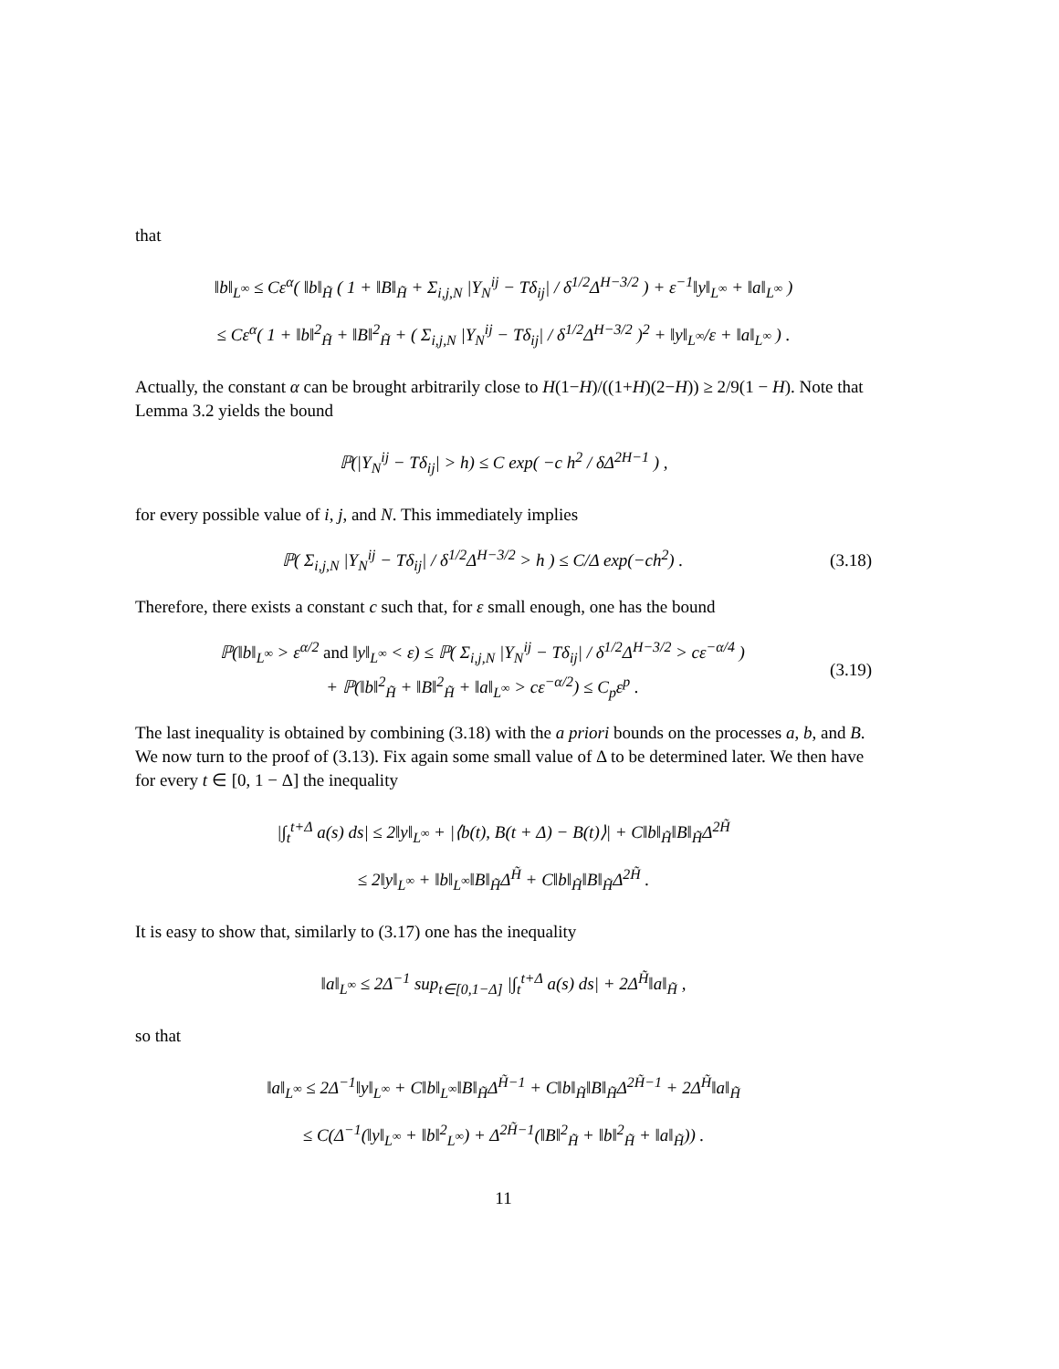that
‖b‖<sub>L<sup>∞</sup></sub> ≤ Cε<sup>α</sup>( ‖b‖<sub>H̃</sub> ( 1 + ‖B‖<sub>H̃</sub> + Σ<sub>i,j,N</sub> |Y<sub>N</sub><sup>ij</sup> − Tδ<sub>ij</sub>| / δ<sup>1/2</sup>Δ<sup>H−3/2</sup> ) + ε<sup>−1</sup>‖y‖<sub>L<sup>∞</sup></sub> + ‖a‖<sub>L<sup>∞</sup></sub> )
≤ Cε<sup>α</sup>( 1 + ‖b‖<sup>2</sup><sub>H̃</sub> + ‖B‖<sup>2</sup><sub>H̃</sub> + ( Σ<sub>i,j,N</sub> |Y<sub>N</sub><sup>ij</sup> − Tδ<sub>ij</sub>| / δ<sup>1/2</sup>Δ<sup>H−3/2</sup> )<sup>2</sup> + ‖y‖<sub>L<sup>∞</sup></sub>/ε + ‖a‖<sub>L<sup>∞</sup></sub> ) .
Actually, the constant α can be brought arbitrarily close to H(1−H)/((1+H)(2−H)) ≥ 2/9(1 − H). Note that Lemma 3.2 yields the bound
ℙ(|Y<sub>N</sub><sup>ij</sup> − Tδ<sub>ij</sub>| > h) ≤ C exp( −c h<sup>2</sup> / δΔ<sup>2H−1</sup> ) ,
for every possible value of i, j, and N. This immediately implies
ℙ( Σ<sub>i,j,N</sub> |Y<sub>N</sub><sup>ij</sup> − Tδ<sub>ij</sub>| / δ<sup>1/2</sup>Δ<sup>H−3/2</sup> > h ) ≤ C/Δ exp(−ch<sup>2</sup>) . (3.18)
Therefore, there exists a constant c such that, for ε small enough, one has the bound
ℙ(‖b‖<sub>L<sup>∞</sup></sub> > ε<sup>α/2</sup> and ‖y‖<sub>L<sup>∞</sup></sub> < ε) ≤ ℙ( Σ<sub>i,j,N</sub> |Y<sub>N</sub><sup>ij</sup> − Tδ<sub>ij</sub>| / δ<sup>1/2</sup>Δ<sup>H−3/2</sup> > cε<sup>−α/4</sup> )
+ ℙ(‖b‖<sup>2</sup><sub>H̃</sub> + ‖B‖<sup>2</sup><sub>H̃</sub> + ‖a‖<sub>L<sup>∞</sup></sub> > cε<sup>−α/2</sup>) ≤ C<sub>p</sub>ε<sup>p</sup> . (3.19)
The last inequality is obtained by combining (3.18) with the a priori bounds on the processes a, b, and B. We now turn to the proof of (3.13). Fix again some small value of Δ to be determined later. We then have for every t ∈ [0, 1 − Δ] the inequality
|∫<sub>t</sub><sup>t+Δ</sup> a(s) ds| ≤ 2‖y‖<sub>L<sup>∞</sup></sub> + |⟨b(t), B(t + Δ) − B(t)⟩| + C‖b‖<sub>H̃</sub>‖B‖<sub>H̃</sub>Δ<sup>2H̃</sup>
≤ 2‖y‖<sub>L<sup>∞</sup></sub> + ‖b‖<sub>L<sup>∞</sup></sub>‖B‖<sub>H̃</sub>Δ<sup>H̃</sup> + C‖b‖<sub>H̃</sub>‖B‖<sub>H̃</sub>Δ<sup>2H̃</sup> .
It is easy to show that, similarly to (3.17) one has the inequality
‖a‖<sub>L<sup>∞</sup></sub> ≤ 2Δ<sup>−1</sup> sup<sub>t∈[0,1−Δ]</sub> |∫<sub>t</sub><sup>t+Δ</sup> a(s) ds| + 2Δ<sup>H̃</sup>‖a‖<sub>H̃</sub> ,
so that
‖a‖<sub>L<sup>∞</sup></sub> ≤ 2Δ<sup>−1</sup>‖y‖<sub>L<sup>∞</sup></sub> + C‖b‖<sub>L<sup>∞</sup></sub>‖B‖<sub>H̃</sub>Δ<sup>H̃−1</sup> + C‖b‖<sub>H̃</sub>‖B‖<sub>H̃</sub>Δ<sup>2H̃−1</sup> + 2Δ<sup>H̃</sup>‖a‖<sub>H̃</sub>
≤ C(Δ<sup>−1</sup>(‖y‖<sub>L<sup>∞</sup></sub> + ‖b‖<sup>2</sup><sub>L<sup>∞</sup></sub>) + Δ<sup>2H̃−1</sup>(‖B‖<sup>2</sup><sub>H̃</sub> + ‖b‖<sup>2</sup><sub>H̃</sub> + ‖a‖<sub>H̃</sub>)) .
11